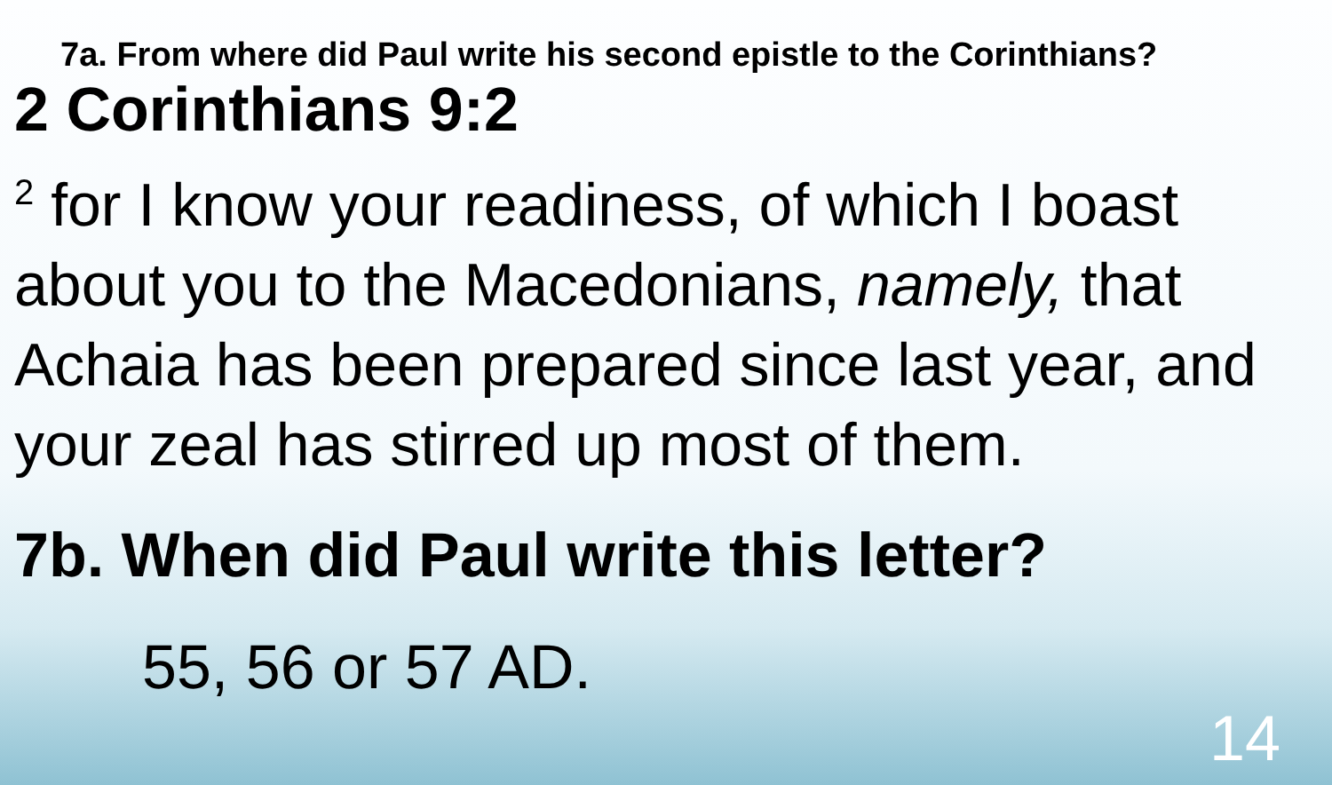7a. From where did Paul write his second epistle to the Corinthians?
2 Corinthians 9:2
<sup>2</sup> for I know your readiness, of which I boast about you to the Macedonians, namely, that Achaia has been prepared since last year, and your zeal has stirred up most of them.
7b. When did Paul write this letter?
55, 56 or 57 AD.
14